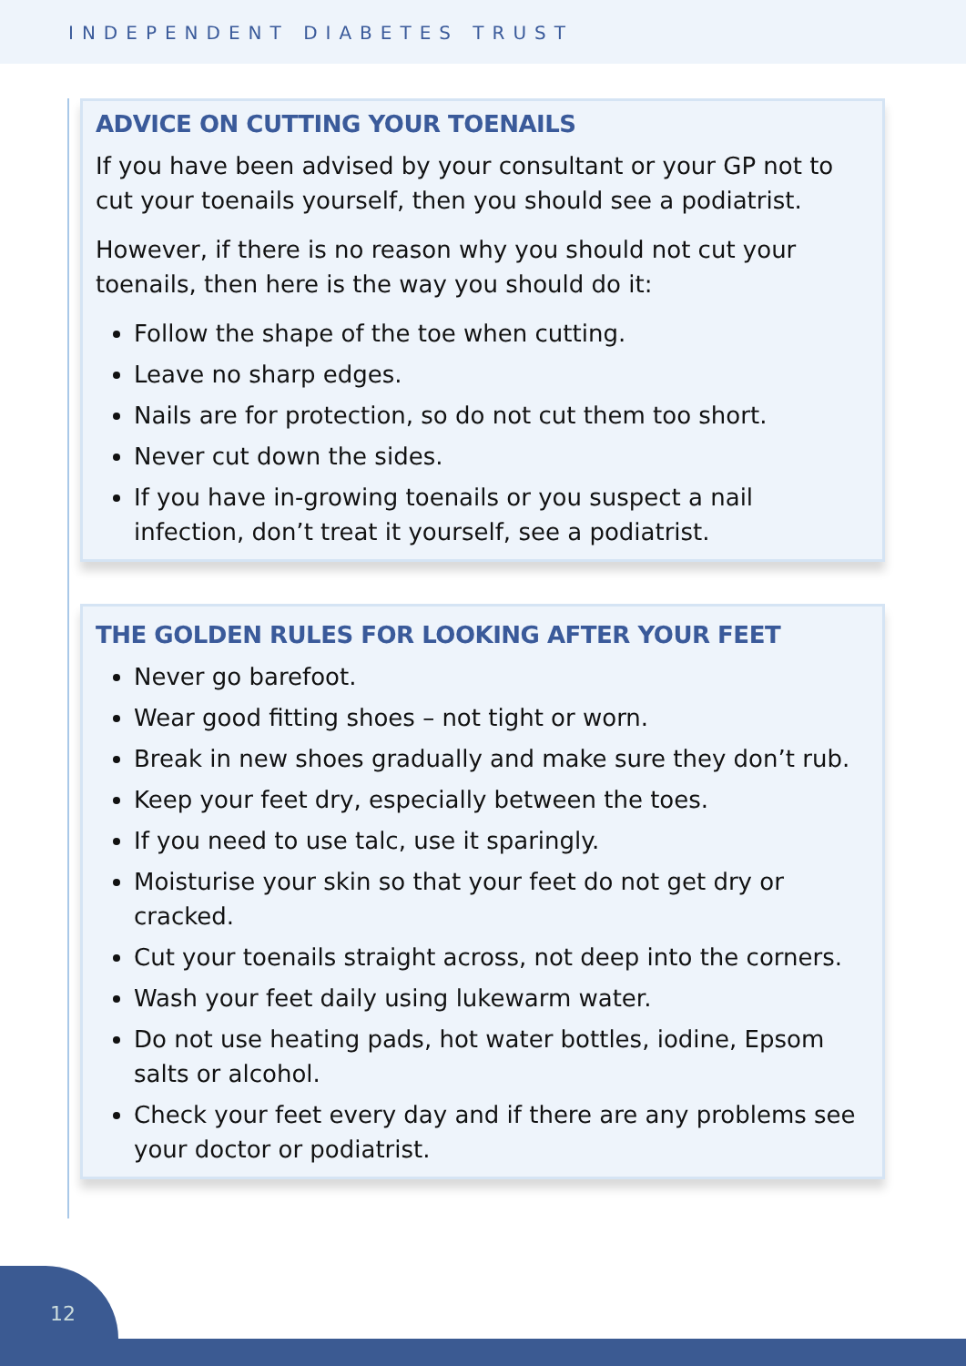INDEPENDENT DIABETES TRUST
ADVICE ON CUTTING YOUR TOENAILS
If you have been advised by your consultant or your GP not to cut your toenails yourself, then you should see a podiatrist.
However, if there is no reason why you should not cut your toenails, then here is the way you should do it:
Follow the shape of the toe when cutting.
Leave no sharp edges.
Nails are for protection, so do not cut them too short.
Never cut down the sides.
If you have in-growing toenails or you suspect a nail infection, don’t treat it yourself, see a podiatrist.
THE GOLDEN RULES FOR LOOKING AFTER YOUR FEET
Never go barefoot.
Wear good fitting shoes – not tight or worn.
Break in new shoes gradually and make sure they don’t rub.
Keep your feet dry, especially between the toes.
If you need to use talc, use it sparingly.
Moisturise your skin so that your feet do not get dry or cracked.
Cut your toenails straight across, not deep into the corners.
Wash your feet daily using lukewarm water.
Do not use heating pads, hot water bottles, iodine, Epsom salts or alcohol.
Check your feet every day and if there are any problems see your doctor or podiatrist.
12